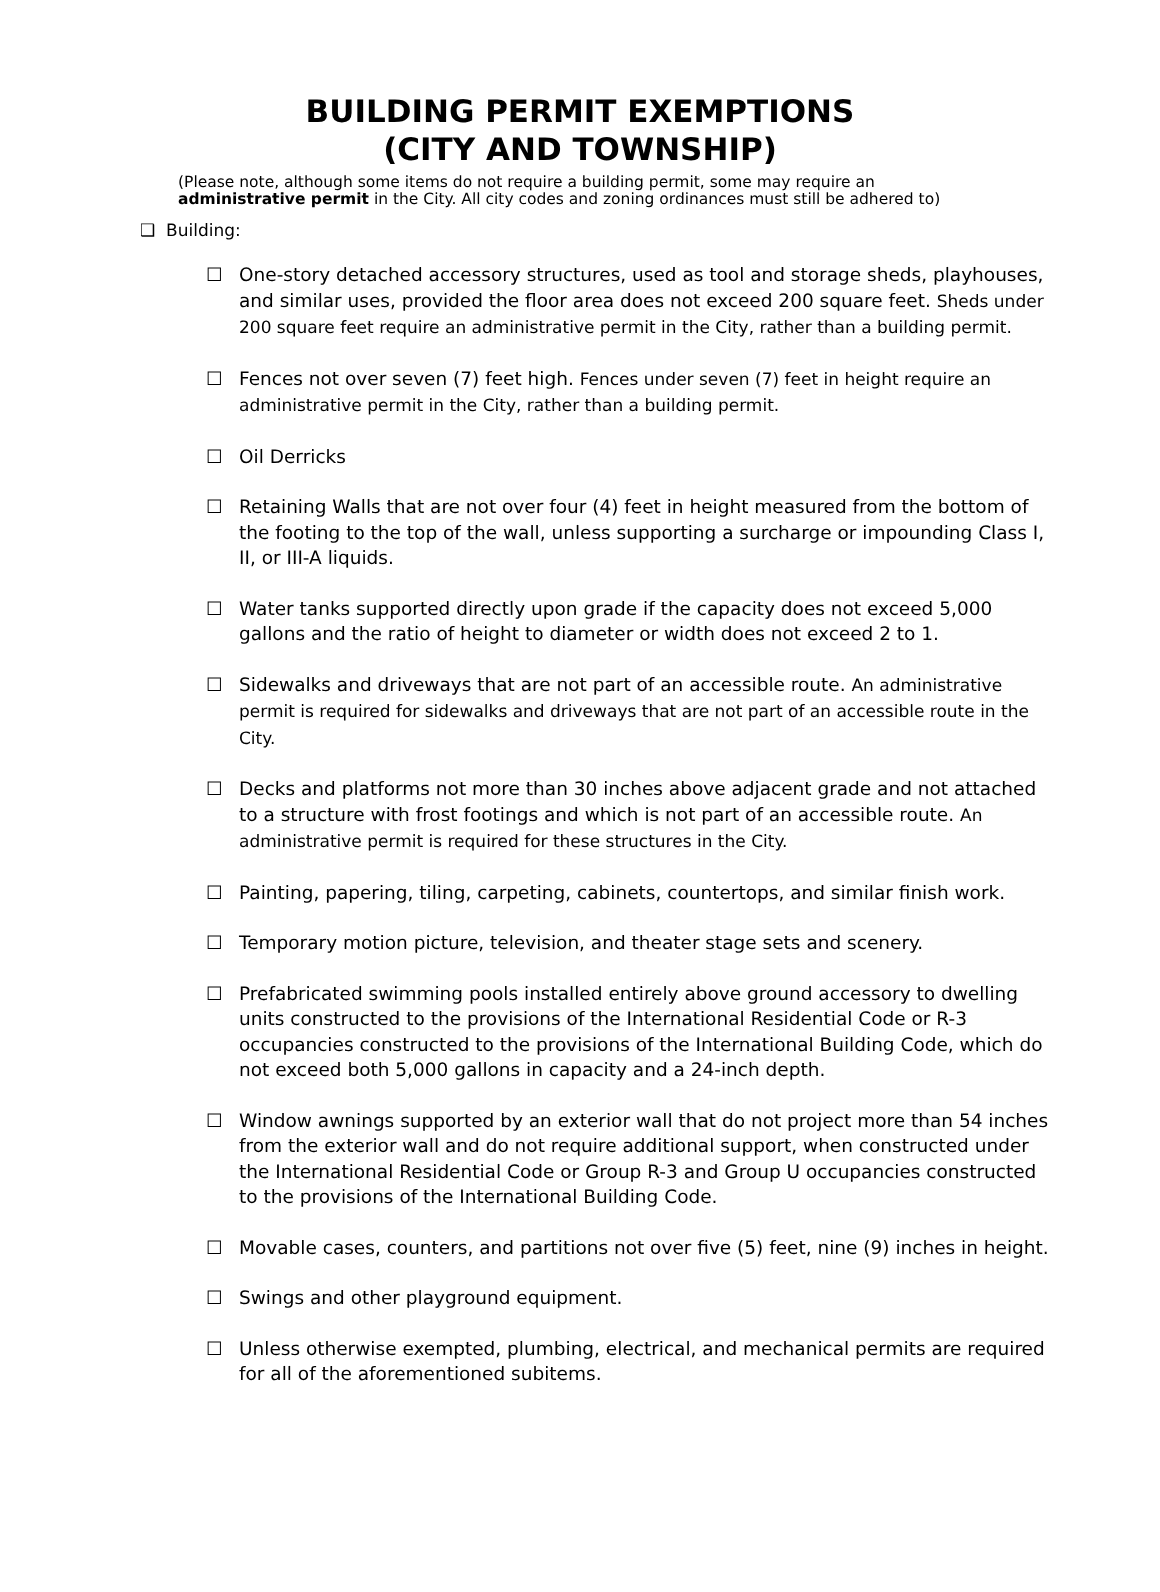BUILDING PERMIT EXEMPTIONS
(CITY AND TOWNSHIP)
(Please note, although some items do not require a building permit, some may require an
administrative permit in the City. All city codes and zoning ordinances must still be adhered to)
❑ Building:
☐ One-story detached accessory structures, used as tool and storage sheds, playhouses, and similar uses, provided the floor area does not exceed 200 square feet. Sheds under 200 square feet require an administrative permit in the City, rather than a building permit.
☐ Fences not over seven (7) feet high. Fences under seven (7) feet in height require an administrative permit in the City, rather than a building permit.
☐ Oil Derricks
☐ Retaining Walls that are not over four (4) feet in height measured from the bottom of the footing to the top of the wall, unless supporting a surcharge or impounding Class I, II, or III-A liquids.
☐ Water tanks supported directly upon grade if the capacity does not exceed 5,000 gallons and the ratio of height to diameter or width does not exceed 2 to 1.
☐ Sidewalks and driveways that are not part of an accessible route. An administrative permit is required for sidewalks and driveways that are not part of an accessible route in the City.
☐ Decks and platforms not more than 30 inches above adjacent grade and not attached to a structure with frost footings and which is not part of an accessible route. An administrative permit is required for these structures in the City.
☐ Painting, papering, tiling, carpeting, cabinets, countertops, and similar finish work.
☐ Temporary motion picture, television, and theater stage sets and scenery.
☐ Prefabricated swimming pools installed entirely above ground accessory to dwelling units constructed to the provisions of the International Residential Code or R-3 occupancies constructed to the provisions of the International Building Code, which do not exceed both 5,000 gallons in capacity and a 24-inch depth.
☐ Window awnings supported by an exterior wall that do not project more than 54 inches from the exterior wall and do not require additional support, when constructed under the International Residential Code or Group R-3 and Group U occupancies constructed to the provisions of the International Building Code.
☐ Movable cases, counters, and partitions not over five (5) feet, nine (9) inches in height.
☐ Swings and other playground equipment.
☐ Unless otherwise exempted, plumbing, electrical, and mechanical permits are required for all of the aforementioned subitems.